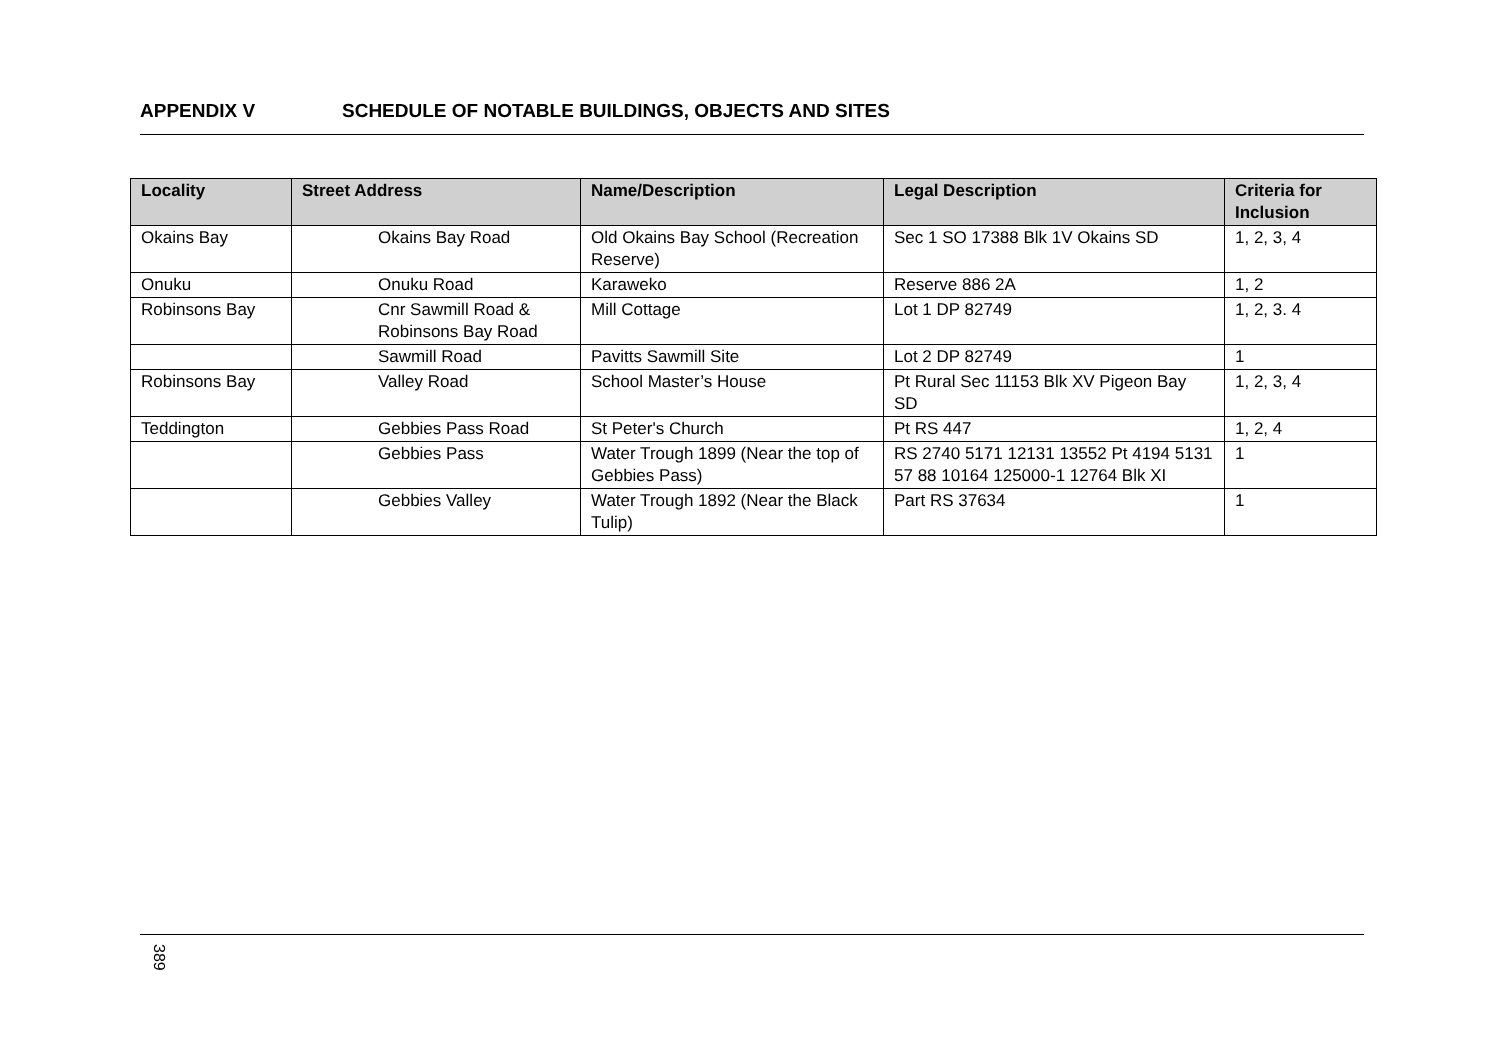APPENDIX V SCHEDULE OF NOTABLE BUILDINGS, OBJECTS AND SITES
| Locality | Street Address | Name/Description | Legal Description | Criteria for Inclusion |
| --- | --- | --- | --- | --- |
| Okains Bay | Okains Bay Road | Old Okains Bay School (Recreation Reserve) | Sec 1 SO 17388 Blk 1V Okains SD | 1, 2, 3, 4 |
| Onuku | Onuku Road | Karaweko | Reserve 886 2A | 1, 2 |
| Robinsons Bay | Cnr Sawmill Road & Robinsons Bay Road | Mill Cottage | Lot 1 DP 82749 | 1, 2, 3. 4 |
| | Sawmill Road | Pavitts Sawmill Site | Lot 2 DP 82749 | 1 |
| Robinsons Bay | Valley Road | School Master’s House | Pt Rural Sec 11153 Blk XV Pigeon Bay SD | 1, 2, 3, 4 |
| Teddington | Gebbies Pass Road | St Peter's Church | Pt RS 447 | 1, 2, 4 |
| | Gebbies Pass | Water Trough 1899 (Near the top of Gebbies Pass) | RS 2740 5171 12131 13552 Pt 4194 5131 57 88 10164 125000-1 12764 Blk XI | 1 |
| | Gebbies Valley | Water Trough 1892 (Near the Black Tulip) | Part RS 37634 | 1 |
389